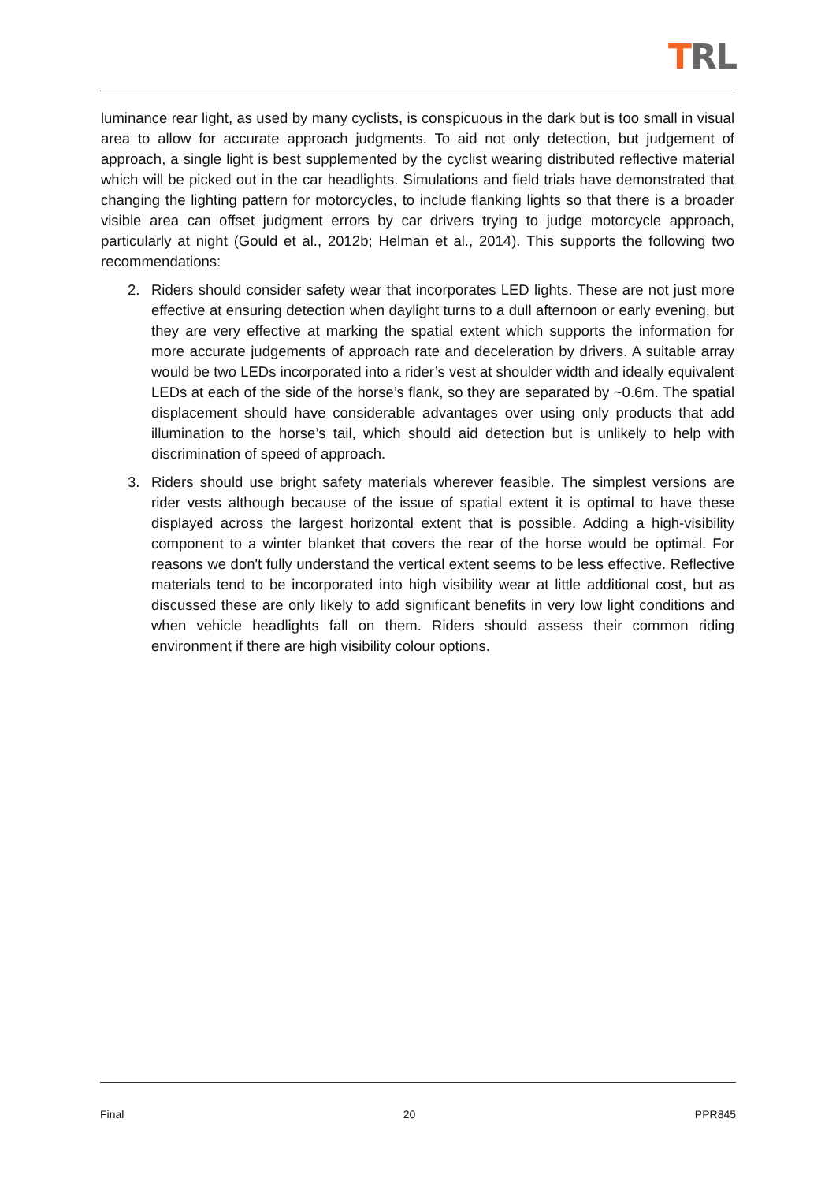TRL
luminance rear light, as used by many cyclists, is conspicuous in the dark but is too small in visual area to allow for accurate approach judgments. To aid not only detection, but judgement of approach, a single light is best supplemented by the cyclist wearing distributed reflective material which will be picked out in the car headlights. Simulations and field trials have demonstrated that changing the lighting pattern for motorcycles, to include flanking lights so that there is a broader visible area can offset judgment errors by car drivers trying to judge motorcycle approach, particularly at night (Gould et al., 2012b; Helman et al., 2014). This supports the following two recommendations:
2. Riders should consider safety wear that incorporates LED lights. These are not just more effective at ensuring detection when daylight turns to a dull afternoon or early evening, but they are very effective at marking the spatial extent which supports the information for more accurate judgements of approach rate and deceleration by drivers. A suitable array would be two LEDs incorporated into a rider’s vest at shoulder width and ideally equivalent LEDs at each of the side of the horse’s flank, so they are separated by ~0.6m. The spatial displacement should have considerable advantages over using only products that add illumination to the horse’s tail, which should aid detection but is unlikely to help with discrimination of speed of approach.
3. Riders should use bright safety materials wherever feasible. The simplest versions are rider vests although because of the issue of spatial extent it is optimal to have these displayed across the largest horizontal extent that is possible. Adding a high-visibility component to a winter blanket that covers the rear of the horse would be optimal. For reasons we don't fully understand the vertical extent seems to be less effective. Reflective materials tend to be incorporated into high visibility wear at little additional cost, but as discussed these are only likely to add significant benefits in very low light conditions and when vehicle headlights fall on them. Riders should assess their common riding environment if there are high visibility colour options.
Final 20 PPR845